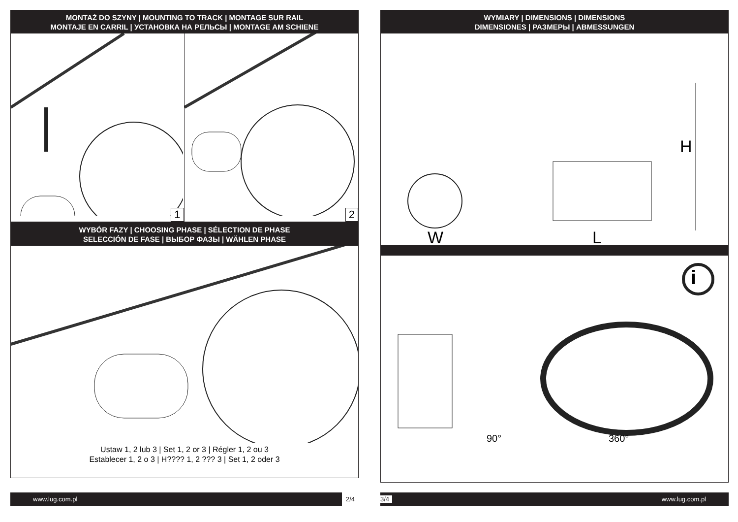MONTAŻ DO SZYNY | MOUNTING TO TRACK | MONTAGE SUR RAIL
MONTAJE EN CARRIL | УСТАНОВКА НА РЕЛЬСЫ | MONTAGE AM SCHIENE
1
2
WYBÓR FAZY | CHOOSING PHASE | SÉLECTION DE PHASE
SELECCIÓN DE FASE | ВЫБОР ФАЗЫ | WÄHLEN PHASE
Ustaw 1, 2 lub 3 | Set 1, 2 or 3 | Régler 1, 2 ou 3
Establecer 1, 2 o 3 | H???? 1, 2 ??? 3 | Set 1, 2 oder 3
WYMIARY | DIMENSIONS | DIMENSIONS
DIMENSIONES | РАЗМЕРЫ | ABMESSUNGEN
W L
H
i
90° 360°
www.lug.com.pl 2/4 3/4 www.lug.com.pl